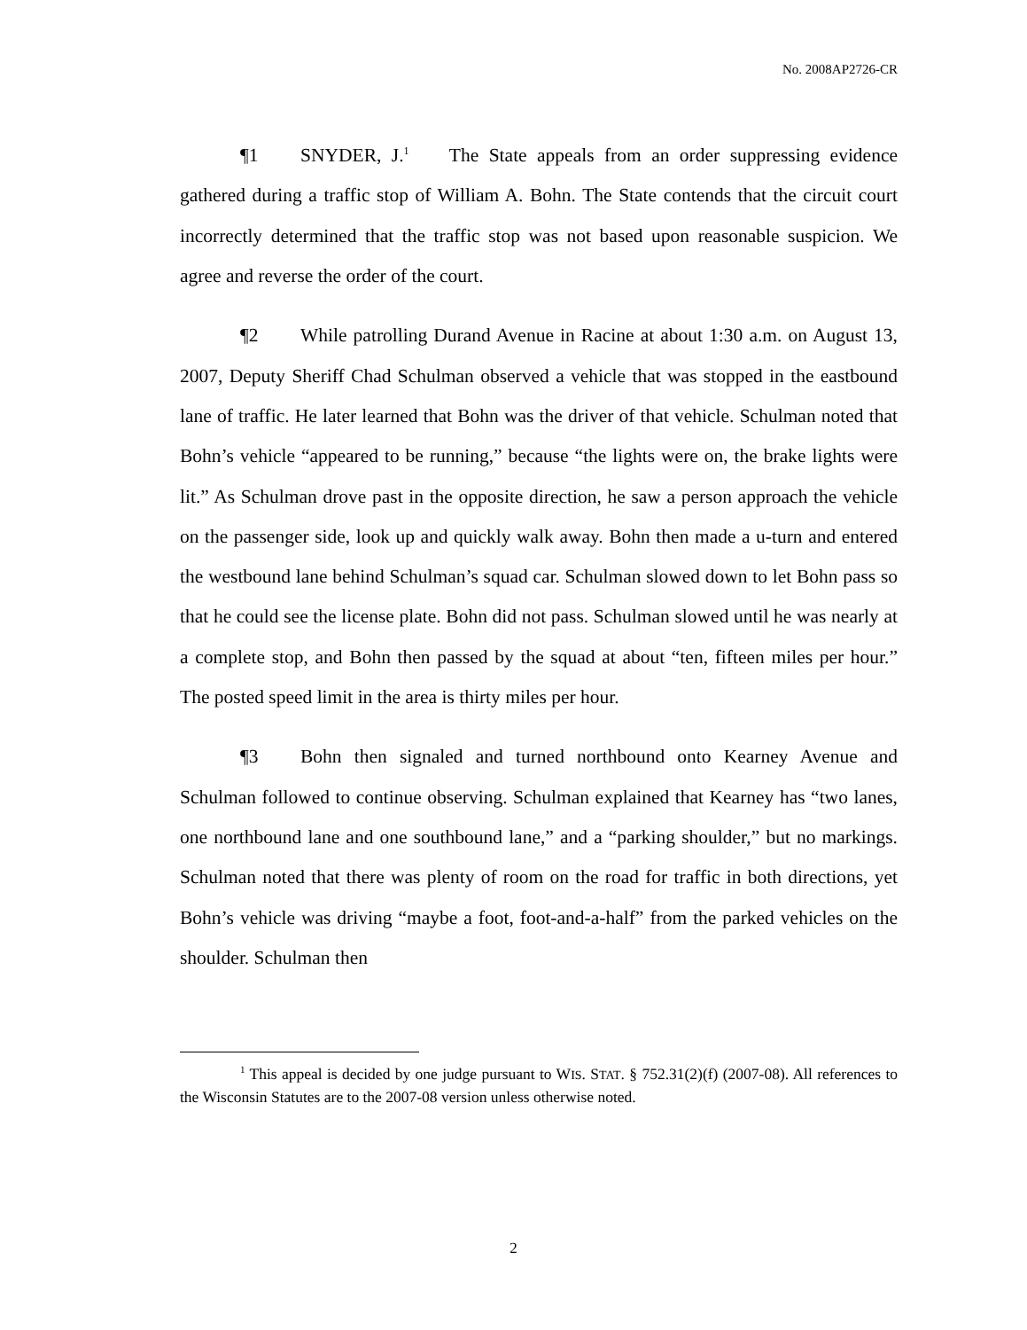No. 2008AP2726-CR
¶1 SNYDER, J.<sup>1</sup> The State appeals from an order suppressing evidence gathered during a traffic stop of William A. Bohn. The State contends that the circuit court incorrectly determined that the traffic stop was not based upon reasonable suspicion. We agree and reverse the order of the court.
¶2 While patrolling Durand Avenue in Racine at about 1:30 a.m. on August 13, 2007, Deputy Sheriff Chad Schulman observed a vehicle that was stopped in the eastbound lane of traffic. He later learned that Bohn was the driver of that vehicle. Schulman noted that Bohn’s vehicle “appeared to be running,” because “the lights were on, the brake lights were lit.” As Schulman drove past in the opposite direction, he saw a person approach the vehicle on the passenger side, look up and quickly walk away. Bohn then made a u-turn and entered the westbound lane behind Schulman’s squad car. Schulman slowed down to let Bohn pass so that he could see the license plate. Bohn did not pass. Schulman slowed until he was nearly at a complete stop, and Bohn then passed by the squad at about “ten, fifteen miles per hour.” The posted speed limit in the area is thirty miles per hour.
¶3 Bohn then signaled and turned northbound onto Kearney Avenue and Schulman followed to continue observing. Schulman explained that Kearney has “two lanes, one northbound lane and one southbound lane,” and a “parking shoulder,” but no markings. Schulman noted that there was plenty of room on the road for traffic in both directions, yet Bohn’s vehicle was driving “maybe a foot, foot-and-a-half” from the parked vehicles on the shoulder. Schulman then
<sup>1</sup> This appeal is decided by one judge pursuant to WIS. STAT. § 752.31(2)(f) (2007-08). All references to the Wisconsin Statutes are to the 2007-08 version unless otherwise noted.
2